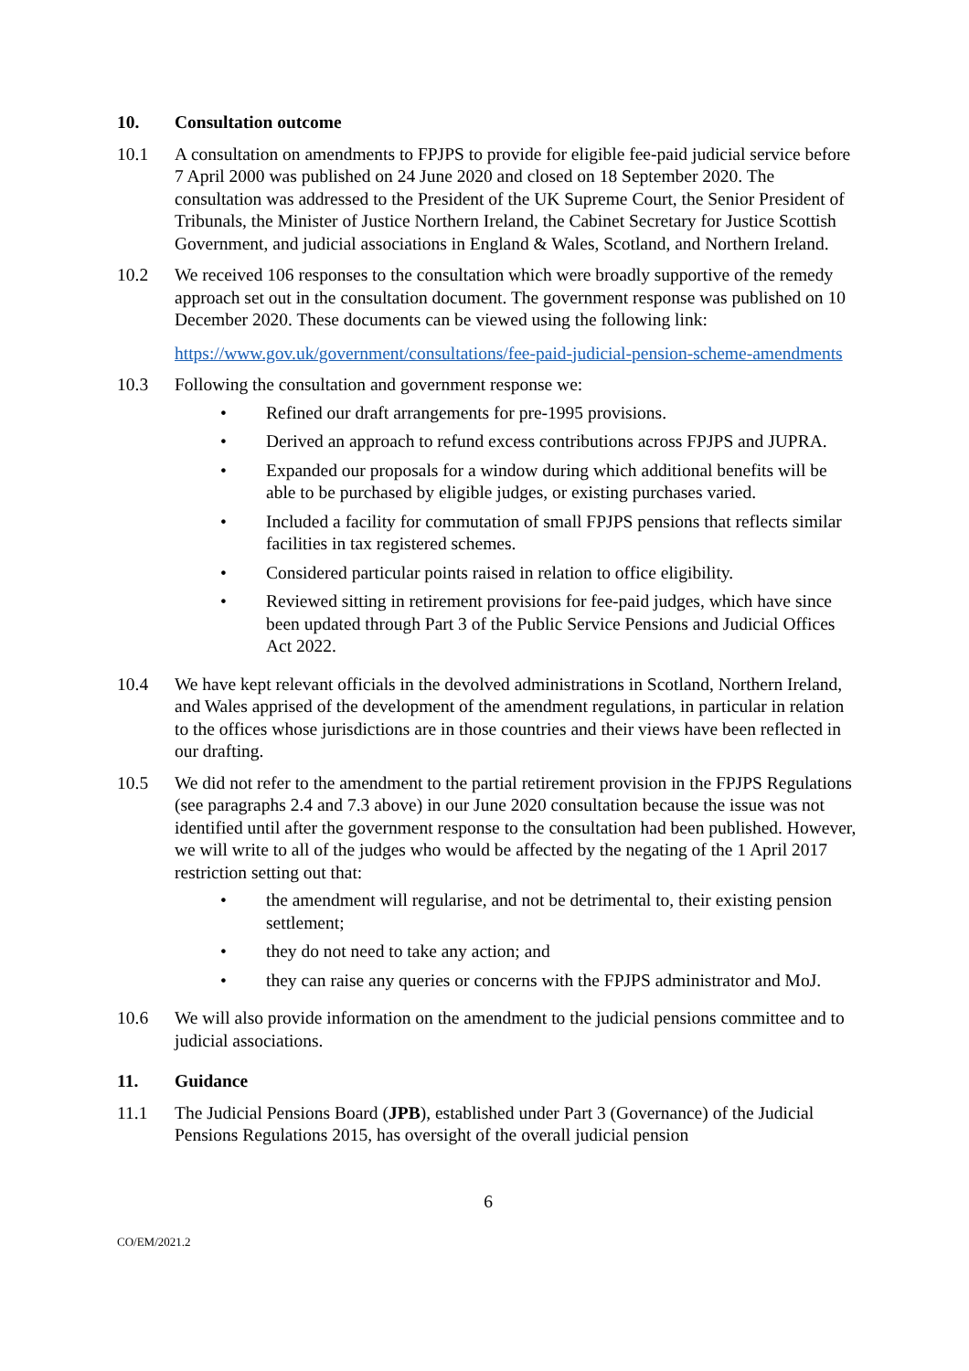10. Consultation outcome
10.1 A consultation on amendments to FPJPS to provide for eligible fee-paid judicial service before 7 April 2000 was published on 24 June 2020 and closed on 18 September 2020. The consultation was addressed to the President of the UK Supreme Court, the Senior President of Tribunals, the Minister of Justice Northern Ireland, the Cabinet Secretary for Justice Scottish Government, and judicial associations in England & Wales, Scotland, and Northern Ireland.
10.2 We received 106 responses to the consultation which were broadly supportive of the remedy approach set out in the consultation document. The government response was published on 10 December 2020. These documents can be viewed using the following link:
https://www.gov.uk/government/consultations/fee-paid-judicial-pension-scheme-amendments
10.3 Following the consultation and government response we:
• Refined our draft arrangements for pre-1995 provisions.
• Derived an approach to refund excess contributions across FPJPS and JUPRA.
• Expanded our proposals for a window during which additional benefits will be able to be purchased by eligible judges, or existing purchases varied.
• Included a facility for commutation of small FPJPS pensions that reflects similar facilities in tax registered schemes.
• Considered particular points raised in relation to office eligibility.
• Reviewed sitting in retirement provisions for fee-paid judges, which have since been updated through Part 3 of the Public Service Pensions and Judicial Offices Act 2022.
10.4 We have kept relevant officials in the devolved administrations in Scotland, Northern Ireland, and Wales apprised of the development of the amendment regulations, in particular in relation to the offices whose jurisdictions are in those countries and their views have been reflected in our drafting.
10.5 We did not refer to the amendment to the partial retirement provision in the FPJPS Regulations (see paragraphs 2.4 and 7.3 above) in our June 2020 consultation because the issue was not identified until after the government response to the consultation had been published. However, we will write to all of the judges who would be affected by the negating of the 1 April 2017 restriction setting out that:
• the amendment will regularise, and not be detrimental to, their existing pension settlement;
• they do not need to take any action; and
• they can raise any queries or concerns with the FPJPS administrator and MoJ.
10.6 We will also provide information on the amendment to the judicial pensions committee and to judicial associations.
11. Guidance
11.1 The Judicial Pensions Board (JPB), established under Part 3 (Governance) of the Judicial Pensions Regulations 2015, has oversight of the overall judicial pension
6
CO/EM/2021.2